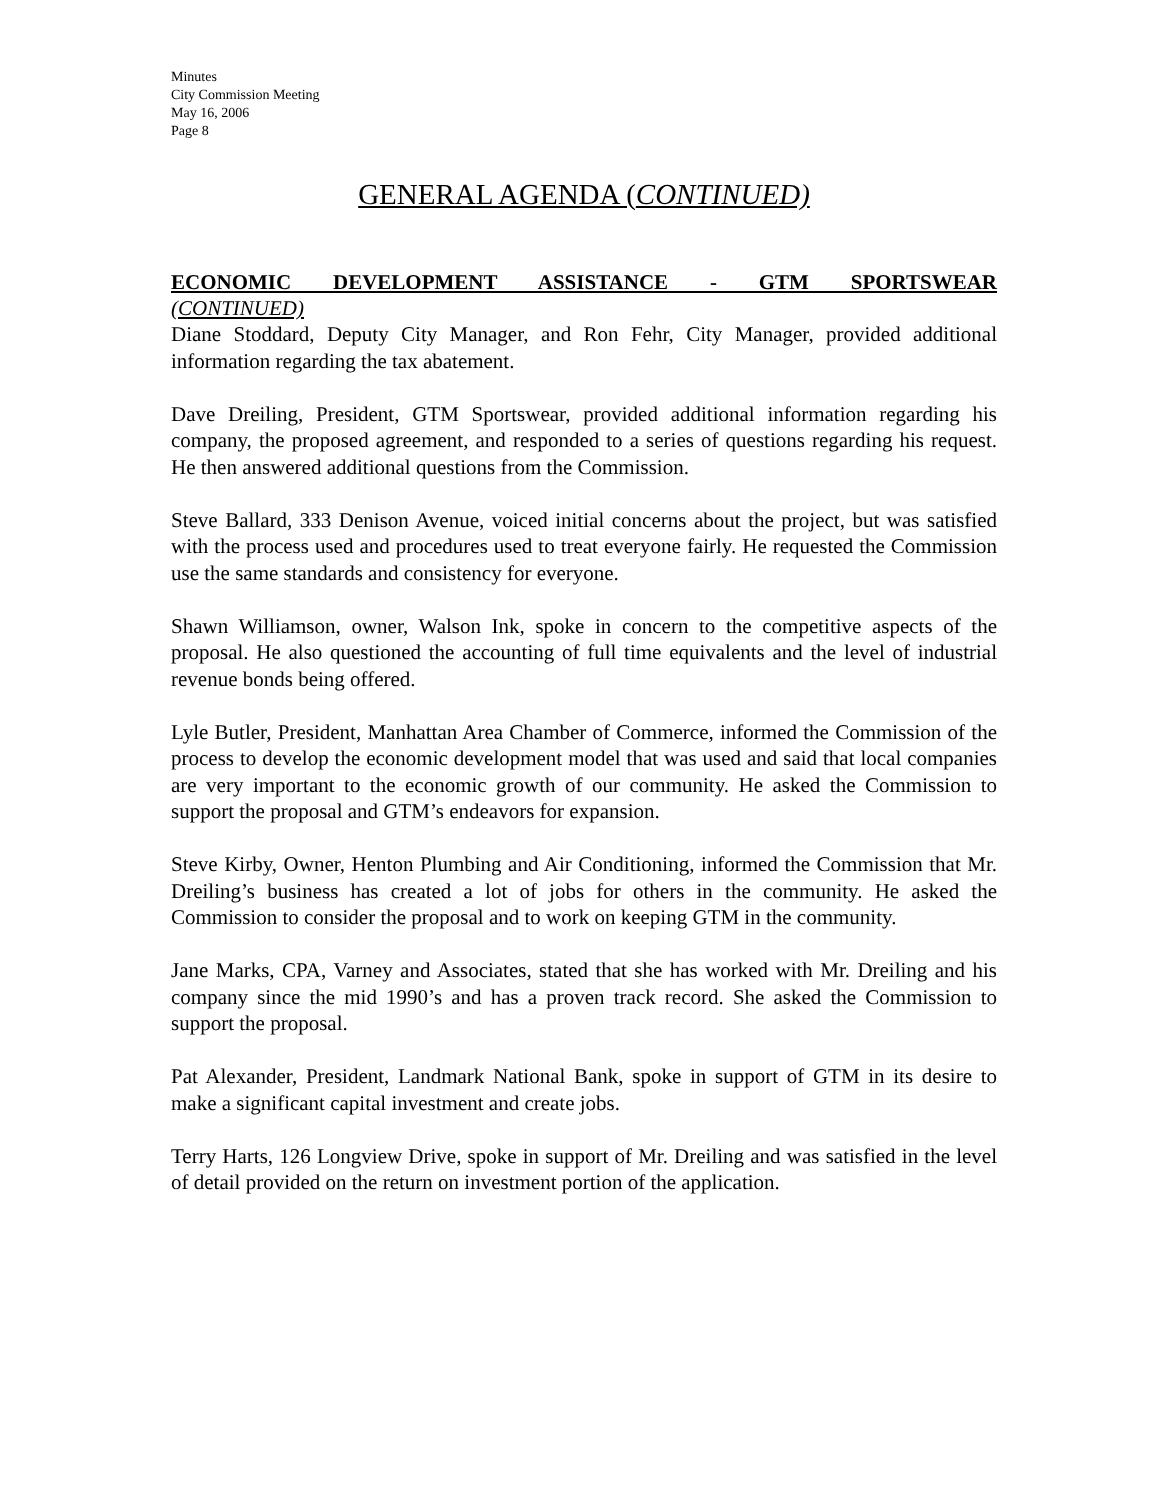Minutes
City Commission Meeting
May 16, 2006
Page 8
GENERAL AGENDA (CONTINUED)
ECONOMIC DEVELOPMENT ASSISTANCE - GTM SPORTSWEAR
(CONTINUED)
Diane Stoddard, Deputy City Manager, and Ron Fehr, City Manager, provided additional information regarding the tax abatement.
Dave Dreiling, President, GTM Sportswear, provided additional information regarding his company, the proposed agreement, and responded to a series of questions regarding his request. He then answered additional questions from the Commission.
Steve Ballard, 333 Denison Avenue, voiced initial concerns about the project, but was satisfied with the process used and procedures used to treat everyone fairly. He requested the Commission use the same standards and consistency for everyone.
Shawn Williamson, owner, Walson Ink, spoke in concern to the competitive aspects of the proposal. He also questioned the accounting of full time equivalents and the level of industrial revenue bonds being offered.
Lyle Butler, President, Manhattan Area Chamber of Commerce, informed the Commission of the process to develop the economic development model that was used and said that local companies are very important to the economic growth of our community. He asked the Commission to support the proposal and GTM’s endeavors for expansion.
Steve Kirby, Owner, Henton Plumbing and Air Conditioning, informed the Commission that Mr. Dreiling’s business has created a lot of jobs for others in the community. He asked the Commission to consider the proposal and to work on keeping GTM in the community.
Jane Marks, CPA, Varney and Associates, stated that she has worked with Mr. Dreiling and his company since the mid 1990’s and has a proven track record. She asked the Commission to support the proposal.
Pat Alexander, President, Landmark National Bank, spoke in support of GTM in its desire to make a significant capital investment and create jobs.
Terry Harts, 126 Longview Drive, spoke in support of Mr. Dreiling and was satisfied in the level of detail provided on the return on investment portion of the application.